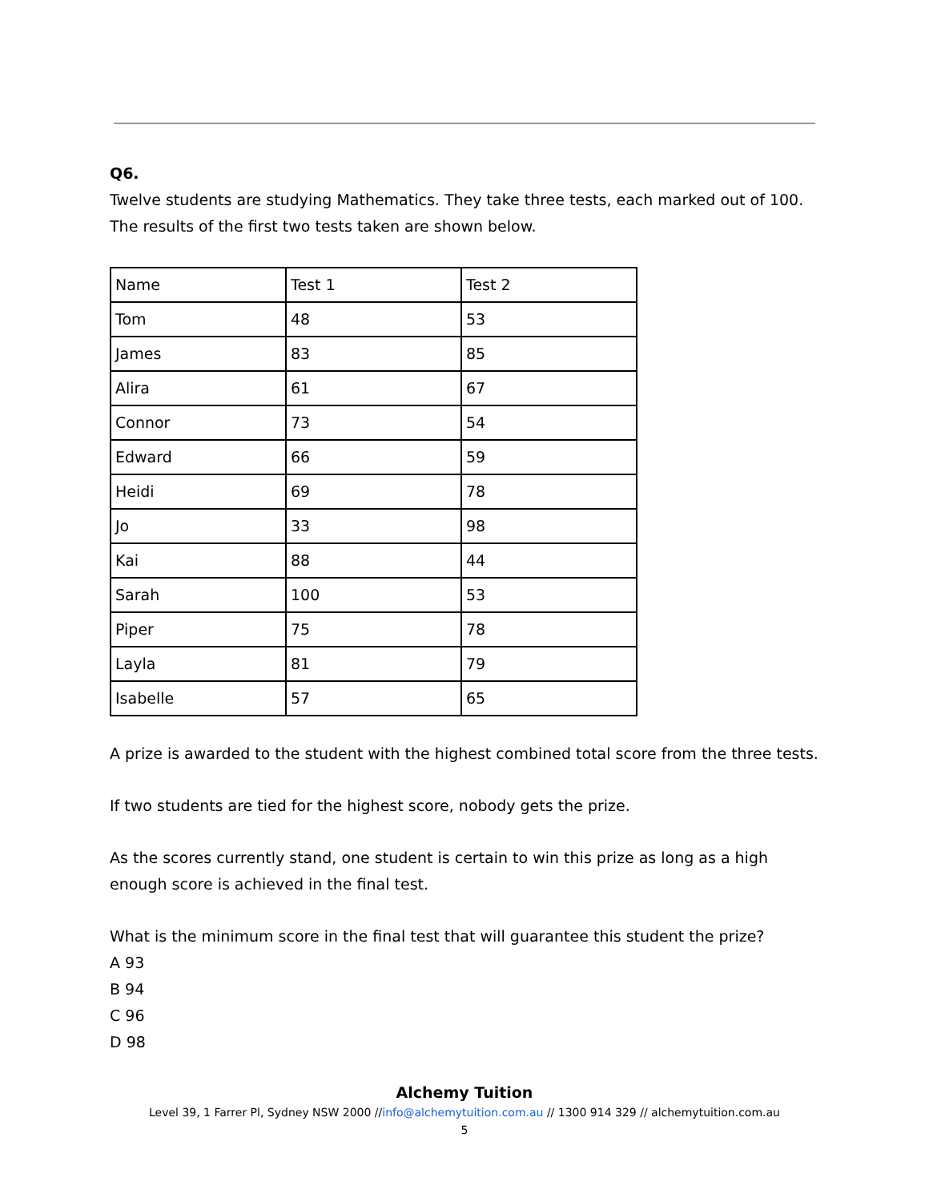Q6.
Twelve students are studying Mathematics. They take three tests, each marked out of 100. The results of the first two tests taken are shown below.
| Name | Test 1 | Test 2 |
| Tom | 48 | 53 |
| James | 83 | 85 |
| Alira | 61 | 67 |
| Connor | 73 | 54 |
| Edward | 66 | 59 |
| Heidi | 69 | 78 |
| Jo | 33 | 98 |
| Kai | 88 | 44 |
| Sarah | 100 | 53 |
| Piper | 75 | 78 |
| Layla | 81 | 79 |
| Isabelle | 57 | 65 |
A prize is awarded to the student with the highest combined total score from the three tests.
If two students are tied for the highest score, nobody gets the prize.
As the scores currently stand, one student is certain to win this prize as long as a high enough score is achieved in the final test.
What is the minimum score in the final test that will guarantee this student the prize?
A 93
B 94
C 96
D 98
Alchemy Tuition
Level 39, 1 Farrer Pl, Sydney NSW 2000 //info@alchemytuition.com.au // 1300 914 329 // alchemytuition.com.au
5